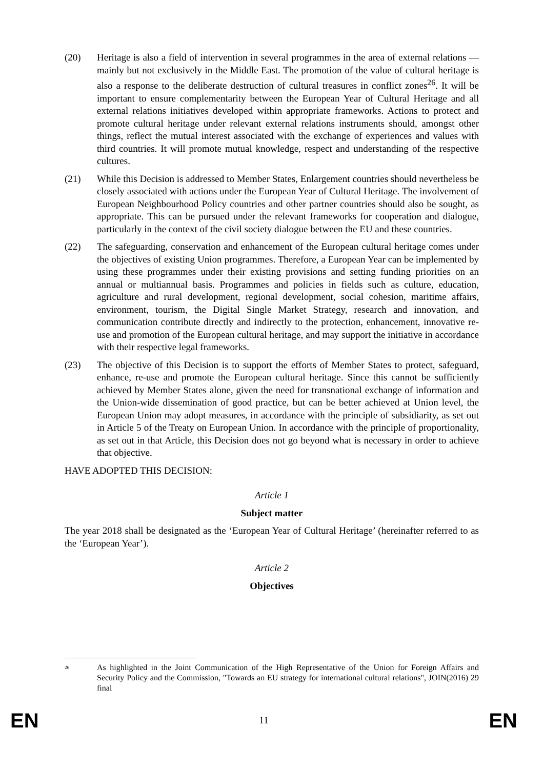(20) Heritage is also a field of intervention in several programmes in the area of external relations — mainly but not exclusively in the Middle East. The promotion of the value of cultural heritage is also a response to the deliberate destruction of cultural treasures in conflict zones<sup>26</sup>. It will be important to ensure complementarity between the European Year of Cultural Heritage and all external relations initiatives developed within appropriate frameworks. Actions to protect and promote cultural heritage under relevant external relations instruments should, amongst other things, reflect the mutual interest associated with the exchange of experiences and values with third countries. It will promote mutual knowledge, respect and understanding of the respective cultures.
(21) While this Decision is addressed to Member States, Enlargement countries should nevertheless be closely associated with actions under the European Year of Cultural Heritage. The involvement of European Neighbourhood Policy countries and other partner countries should also be sought, as appropriate. This can be pursued under the relevant frameworks for cooperation and dialogue, particularly in the context of the civil society dialogue between the EU and these countries.
(22) The safeguarding, conservation and enhancement of the European cultural heritage comes under the objectives of existing Union programmes. Therefore, a European Year can be implemented by using these programmes under their existing provisions and setting funding priorities on an annual or multiannual basis. Programmes and policies in fields such as culture, education, agriculture and rural development, regional development, social cohesion, maritime affairs, environment, tourism, the Digital Single Market Strategy, research and innovation, and communication contribute directly and indirectly to the protection, enhancement, innovative re-use and promotion of the European cultural heritage, and may support the initiative in accordance with their respective legal frameworks.
(23) The objective of this Decision is to support the efforts of Member States to protect, safeguard, enhance, re-use and promote the European cultural heritage. Since this cannot be sufficiently achieved by Member States alone, given the need for transnational exchange of information and the Union-wide dissemination of good practice, but can be better achieved at Union level, the European Union may adopt measures, in accordance with the principle of subsidiarity, as set out in Article 5 of the Treaty on European Union. In accordance with the principle of proportionality, as set out in that Article, this Decision does not go beyond what is necessary in order to achieve that objective.
HAVE ADOPTED THIS DECISION:
Article 1
Subject matter
The year 2018 shall be designated as the ‘European Year of Cultural Heritage’ (hereinafter referred to as the ‘European Year’).
Article 2
Objectives
<sup>26</sup>
As highlighted in the Joint Communication of the High Representative of the Union for Foreign Affairs and Security Policy and the Commission, "Towards an EU strategy for international cultural relations", JOIN(2016) 29 final
EN 11 EN